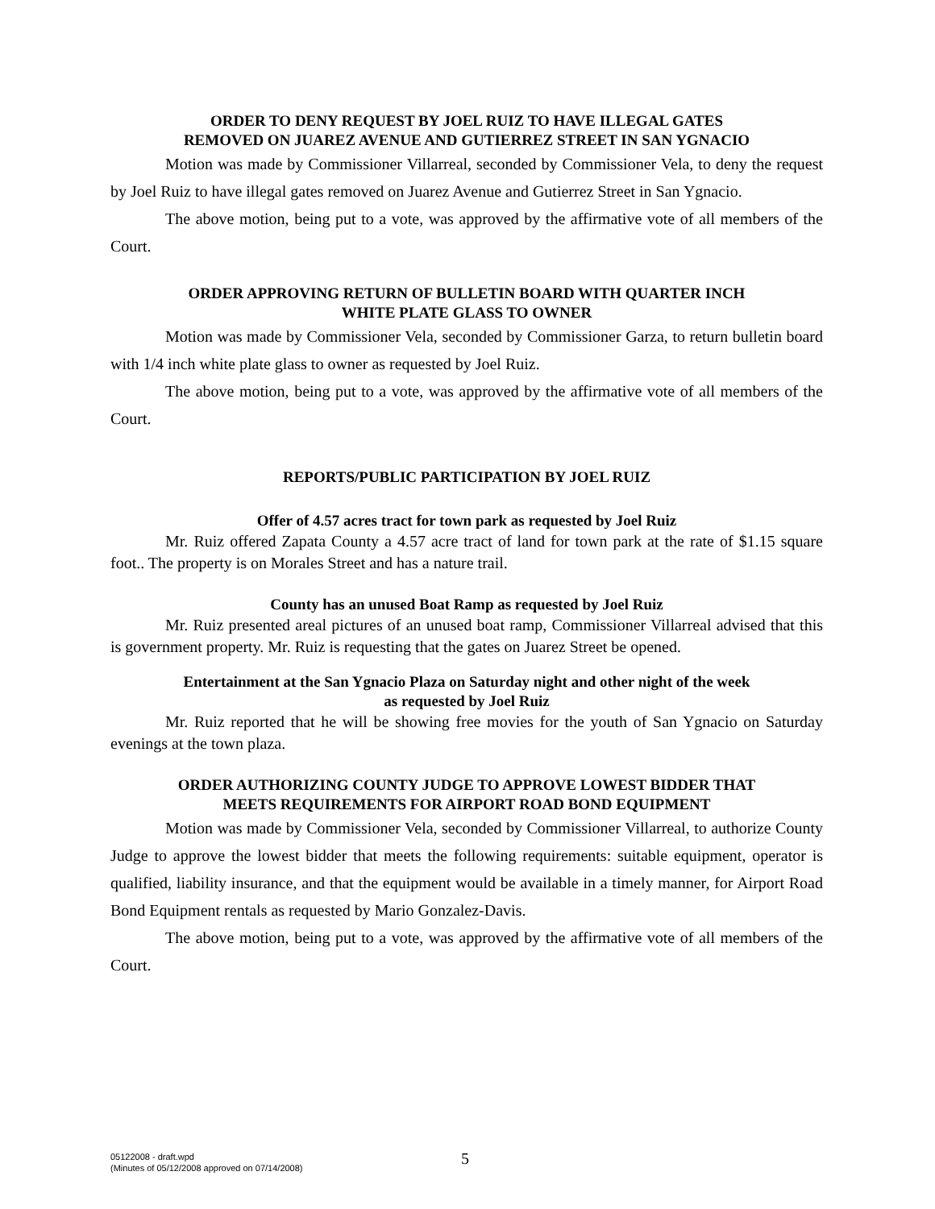ORDER TO DENY REQUEST BY JOEL RUIZ TO HAVE ILLEGAL GATES
REMOVED ON JUAREZ AVENUE AND GUTIERREZ STREET IN SAN YGNACIO
Motion was made by Commissioner Villarreal, seconded by Commissioner Vela, to deny the request by Joel Ruiz to have illegal gates removed on Juarez Avenue and Gutierrez Street in San Ygnacio.
The above motion, being put to a vote, was approved by the affirmative vote of all members of the Court.
ORDER APPROVING RETURN OF BULLETIN BOARD WITH QUARTER INCH
WHITE PLATE GLASS TO OWNER
Motion was made by Commissioner Vela, seconded by Commissioner Garza, to return bulletin board with 1/4 inch white plate glass to owner as requested by Joel Ruiz.
The above motion, being put to a vote, was approved by the affirmative vote of all members of the Court.
REPORTS/PUBLIC PARTICIPATION BY JOEL RUIZ
Offer of 4.57 acres tract for town park as requested by Joel Ruiz
Mr. Ruiz offered Zapata County a 4.57 acre tract of land for town park at the rate of $1.15 square foot.. The property is on Morales Street and has a nature trail.
County has an unused Boat Ramp as requested by Joel Ruiz
Mr. Ruiz presented areal pictures of an unused boat ramp, Commissioner Villarreal advised that this is government property. Mr. Ruiz is requesting that the gates on Juarez Street be opened.
Entertainment at the San Ygnacio Plaza on Saturday night and other night of the week
as requested by Joel Ruiz
Mr. Ruiz reported that he will be showing free movies for the youth of San Ygnacio on Saturday evenings at the town plaza.
ORDER AUTHORIZING COUNTY JUDGE TO APPROVE LOWEST BIDDER THAT
MEETS REQUIREMENTS FOR AIRPORT ROAD BOND EQUIPMENT
Motion was made by Commissioner Vela, seconded by Commissioner Villarreal, to authorize County Judge to approve the lowest bidder that meets the following requirements: suitable equipment, operator is qualified, liability insurance, and that the equipment would be available in a timely manner, for Airport Road Bond Equipment rentals as requested by Mario Gonzalez-Davis.
The above motion, being put to a vote, was approved by the affirmative vote of all members of the Court.
05122008 - draft.wpd
(Minutes of 05/12/2008 approved on 07/14/2008)
5